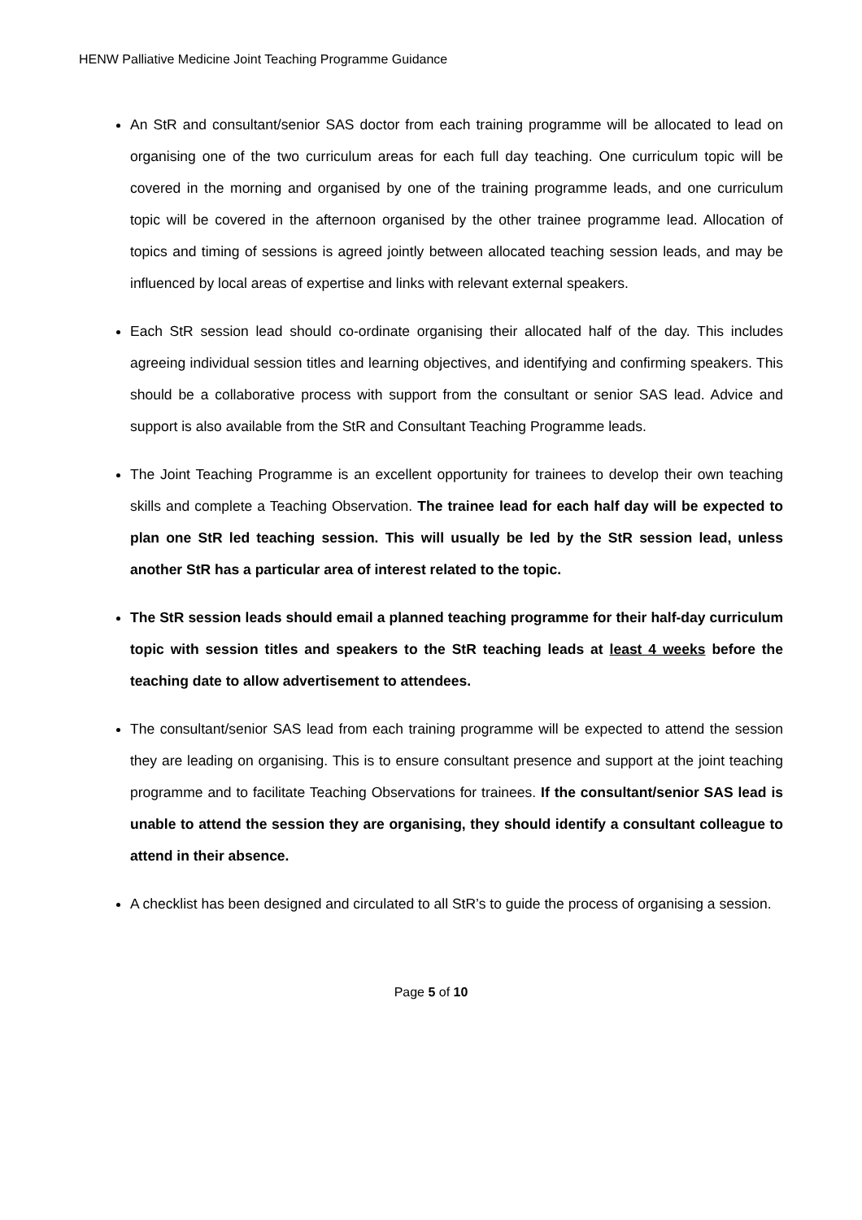HENW Palliative Medicine Joint Teaching Programme Guidance
An StR and consultant/senior SAS doctor from each training programme will be allocated to lead on organising one of the two curriculum areas for each full day teaching. One curriculum topic will be covered in the morning and organised by one of the training programme leads, and one curriculum topic will be covered in the afternoon organised by the other trainee programme lead. Allocation of topics and timing of sessions is agreed jointly between allocated teaching session leads, and may be influenced by local areas of expertise and links with relevant external speakers.
Each StR session lead should co-ordinate organising their allocated half of the day. This includes agreeing individual session titles and learning objectives, and identifying and confirming speakers. This should be a collaborative process with support from the consultant or senior SAS lead. Advice and support is also available from the StR and Consultant Teaching Programme leads.
The Joint Teaching Programme is an excellent opportunity for trainees to develop their own teaching skills and complete a Teaching Observation. The trainee lead for each half day will be expected to plan one StR led teaching session. This will usually be led by the StR session lead, unless another StR has a particular area of interest related to the topic.
The StR session leads should email a planned teaching programme for their half-day curriculum topic with session titles and speakers to the StR teaching leads at least 4 weeks before the teaching date to allow advertisement to attendees.
The consultant/senior SAS lead from each training programme will be expected to attend the session they are leading on organising. This is to ensure consultant presence and support at the joint teaching programme and to facilitate Teaching Observations for trainees. If the consultant/senior SAS lead is unable to attend the session they are organising, they should identify a consultant colleague to attend in their absence.
A checklist has been designed and circulated to all StR’s to guide the process of organising a session.
Page 5 of 10